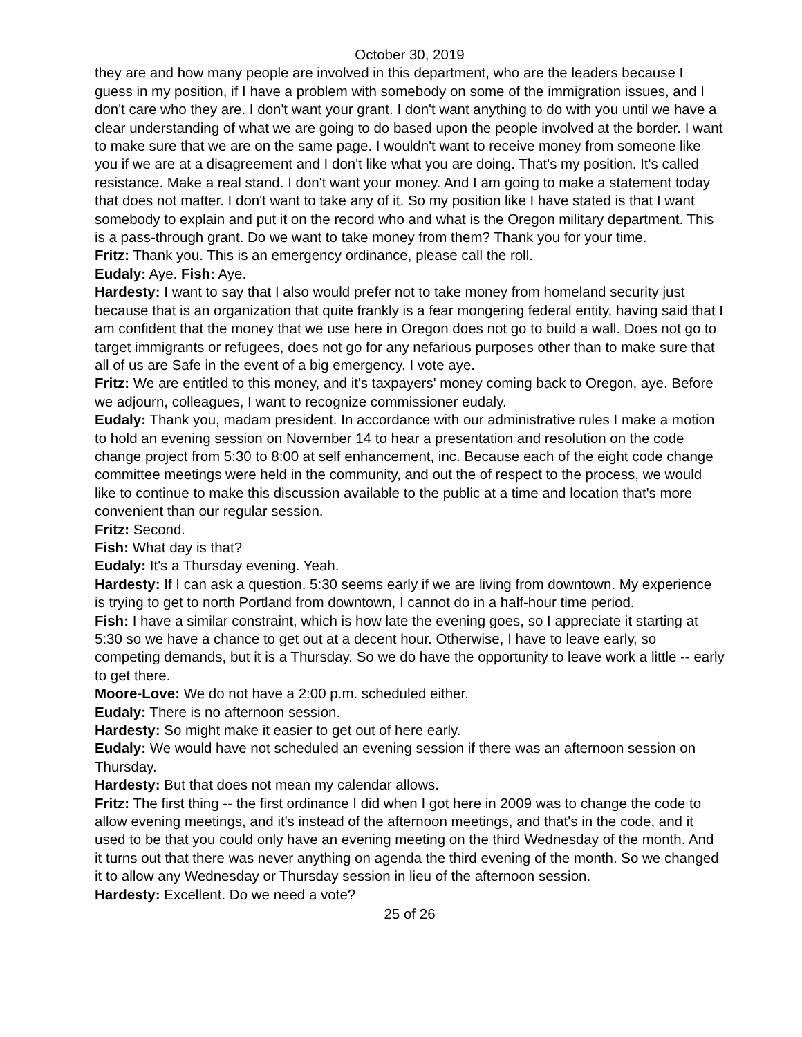October 30, 2019
they are and how many people are involved in this department, who are the leaders because I guess in my position, if I have a problem with somebody on some of the immigration issues, and I don't care who they are. I don't want your grant. I don't want anything to do with you until we have a clear understanding of what we are going to do based upon the people involved at the border. I want to make sure that we are on the same page. I wouldn't want to receive money from someone like you if we are at a disagreement and I don't like what you are doing. That's my position. It's called resistance. Make a real stand. I don't want your money. And I am going to make a statement today that does not matter. I don't want to take any of it. So my position like I have stated is that I want somebody to explain and put it on the record who and what is the Oregon military department. This is a pass-through grant. Do we want to take money from them? Thank you for your time.
Fritz: Thank you. This is an emergency ordinance, please call the roll.
Eudaly: Aye. Fish: Aye.
Hardesty: I want to say that I also would prefer not to take money from homeland security just because that is an organization that quite frankly is a fear mongering federal entity, having said that I am confident that the money that we use here in Oregon does not go to build a wall. Does not go to target immigrants or refugees, does not go for any nefarious purposes other than to make sure that all of us are Safe in the event of a big emergency. I vote aye.
Fritz: We are entitled to this money, and it's taxpayers' money coming back to Oregon, aye. Before we adjourn, colleagues, I want to recognize commissioner eudaly.
Eudaly: Thank you, madam president. In accordance with our administrative rules I make a motion to hold an evening session on November 14 to hear a presentation and resolution on the code change project from 5:30 to 8:00 at self enhancement, inc. Because each of the eight code change committee meetings were held in the community, and out the of respect to the process, we would like to continue to make this discussion available to the public at a time and location that's more convenient than our regular session.
Fritz: Second.
Fish: What day is that?
Eudaly: It's a Thursday evening. Yeah.
Hardesty: If I can ask a question. 5:30 seems early if we are living from downtown. My experience is trying to get to north Portland from downtown, I cannot do in a half-hour time period.
Fish: I have a similar constraint, which is how late the evening goes, so I appreciate it starting at 5:30 so we have a chance to get out at a decent hour. Otherwise, I have to leave early, so competing demands, but it is a Thursday. So we do have the opportunity to leave work a little -- early to get there.
Moore-Love: We do not have a 2:00 p.m. scheduled either.
Eudaly: There is no afternoon session.
Hardesty: So might make it easier to get out of here early.
Eudaly: We would have not scheduled an evening session if there was an afternoon session on Thursday.
Hardesty: But that does not mean my calendar allows.
Fritz: The first thing -- the first ordinance I did when I got here in 2009 was to change the code to allow evening meetings, and it's instead of the afternoon meetings, and that's in the code, and it used to be that you could only have an evening meeting on the third Wednesday of the month. And it turns out that there was never anything on agenda the third evening of the month. So we changed it to allow any Wednesday or Thursday session in lieu of the afternoon session.
Hardesty: Excellent. Do we need a vote?
25 of 26